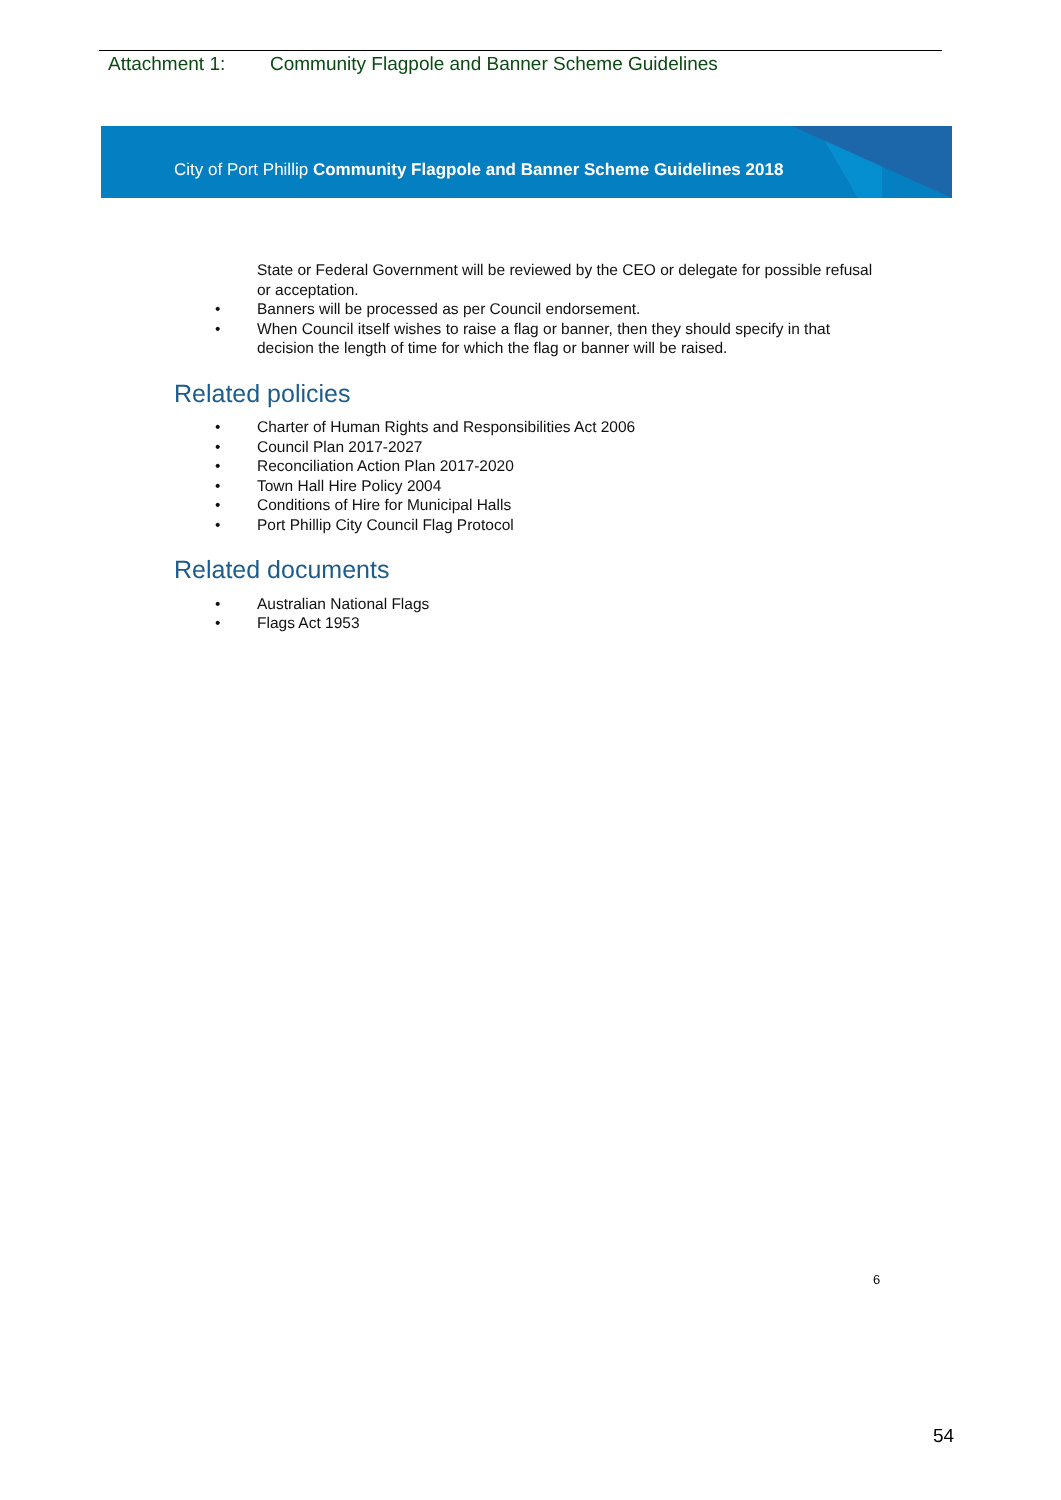Attachment 1: Community Flagpole and Banner Scheme Guidelines
City of Port Phillip Community Flagpole and Banner Scheme Guidelines 2018
State or Federal Government will be reviewed by the CEO or delegate for possible refusal or acceptation.
• Banners will be processed as per Council endorsement.
• When Council itself wishes to raise a flag or banner, then they should specify in that decision the length of time for which the flag or banner will be raised.
Related policies
• Charter of Human Rights and Responsibilities Act 2006
• Council Plan 2017-2027
• Reconciliation Action Plan 2017-2020
• Town Hall Hire Policy 2004
• Conditions of Hire for Municipal Halls
• Port Phillip City Council Flag Protocol
Related documents
• Australian National Flags
• Flags Act 1953
6
54